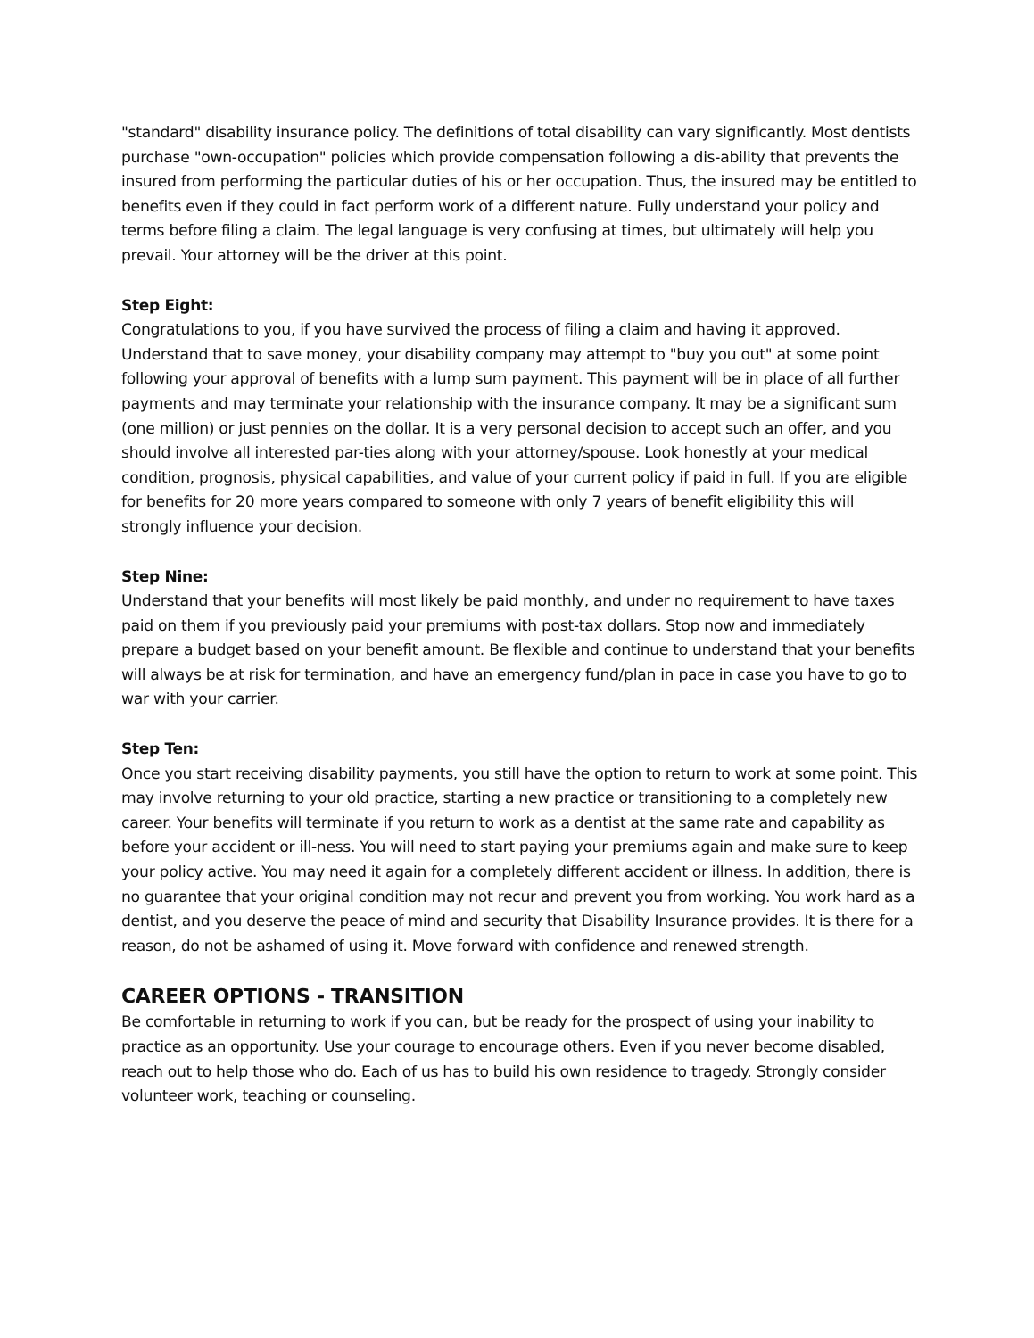"standard" disability insurance policy. The definitions of total disability can vary significantly. Most dentists purchase "own-occupation" policies which provide compensation following a dis-ability that prevents the insured from performing the particular duties of his or her occupation. Thus, the insured may be entitled to benefits even if they could in fact perform work of a different nature. Fully understand your policy and terms before filing a claim. The legal language is very confusing at times, but ultimately will help you prevail. Your attorney will be the driver at this point.
Step Eight:
Congratulations to you, if you have survived the process of filing a claim and having it approved. Understand that to save money, your disability company may attempt to "buy you out" at some point following your approval of benefits with a lump sum payment. This payment will be in place of all further payments and may terminate your relationship with the insurance company. It may be a significant sum (one million) or just pennies on the dollar. It is a very personal decision to accept such an offer, and you should involve all interested par-ties along with your attorney/spouse. Look honestly at your medical condition, prognosis, physical capabilities, and value of your current policy if paid in full. If you are eligible for benefits for 20 more years compared to someone with only 7 years of benefit eligibility this will strongly influence your decision.
Step Nine:
Understand that your benefits will most likely be paid monthly, and under no requirement to have taxes paid on them if you previously paid your premiums with post-tax dollars. Stop now and immediately prepare a budget based on your benefit amount. Be flexible and continue to understand that your benefits will always be at risk for termination, and have an emergency fund/plan in pace in case you have to go to war with your carrier.
Step Ten:
Once you start receiving disability payments, you still have the option to return to work at some point. This may involve returning to your old practice, starting a new practice or transitioning to a completely new career. Your benefits will terminate if you return to work as a dentist at the same rate and capability as before your accident or ill-ness. You will need to start paying your premiums again and make sure to keep your policy active. You may need it again for a completely different accident or illness. In addition, there is no guarantee that your original condition may not recur and prevent you from working. You work hard as a dentist, and you deserve the peace of mind and security that Disability Insurance provides. It is there for a reason, do not be ashamed of using it. Move forward with confidence and renewed strength.
CAREER OPTIONS - TRANSITION
Be comfortable in returning to work if you can, but be ready for the prospect of using your inability to practice as an opportunity. Use your courage to encourage others. Even if you never become disabled, reach out to help those who do. Each of us has to build his own residence to tragedy. Strongly consider volunteer work, teaching or counseling.